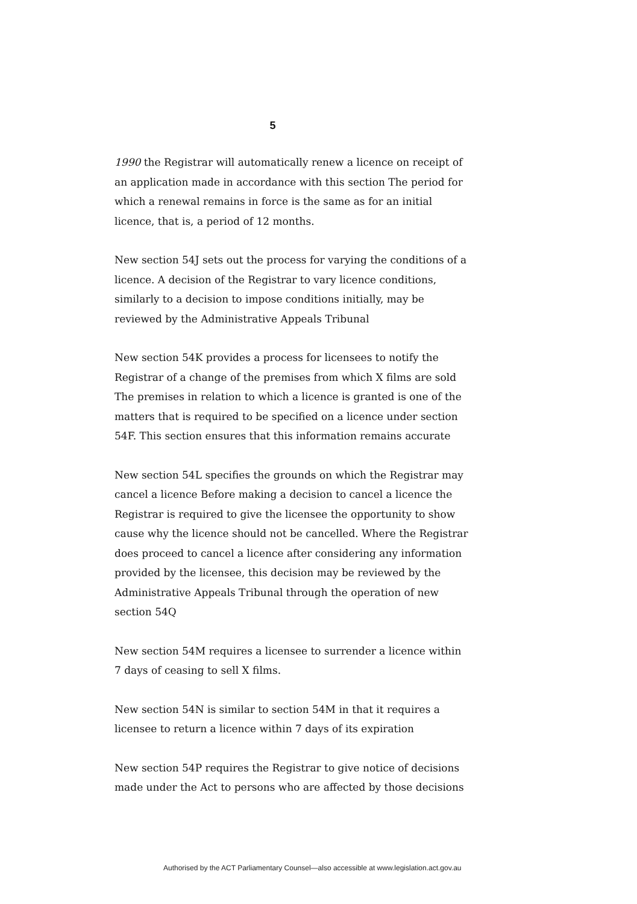5
1990 the Registrar will automatically renew a licence on receipt of an application made in accordance with this section The period for which a renewal remains in force is the same as for an initial licence, that is, a period of 12 months.
New section 54J sets out the process for varying the conditions of a licence. A decision of the Registrar to vary licence conditions, similarly to a decision to impose conditions initially, may be reviewed by the Administrative Appeals Tribunal
New section 54K provides a process for licensees to notify the Registrar of a change of the premises from which X films are sold The premises in relation to which a licence is granted is one of the matters that is required to be specified on a licence under section 54F. This section ensures that this information remains accurate
New section 54L specifies the grounds on which the Registrar may cancel a licence Before making a decision to cancel a licence the Registrar is required to give the licensee the opportunity to show cause why the licence should not be cancelled. Where the Registrar does proceed to cancel a licence after considering any information provided by the licensee, this decision may be reviewed by the Administrative Appeals Tribunal through the operation of new section 54Q
New section 54M requires a licensee to surrender a licence within 7 days of ceasing to sell X films.
New section 54N is similar to section 54M in that it requires a licensee to return a licence within 7 days of its expiration
New section 54P requires the Registrar to give notice of decisions made under the Act to persons who are affected by those decisions
Authorised by the ACT Parliamentary Counsel—also accessible at www.legislation.act.gov.au